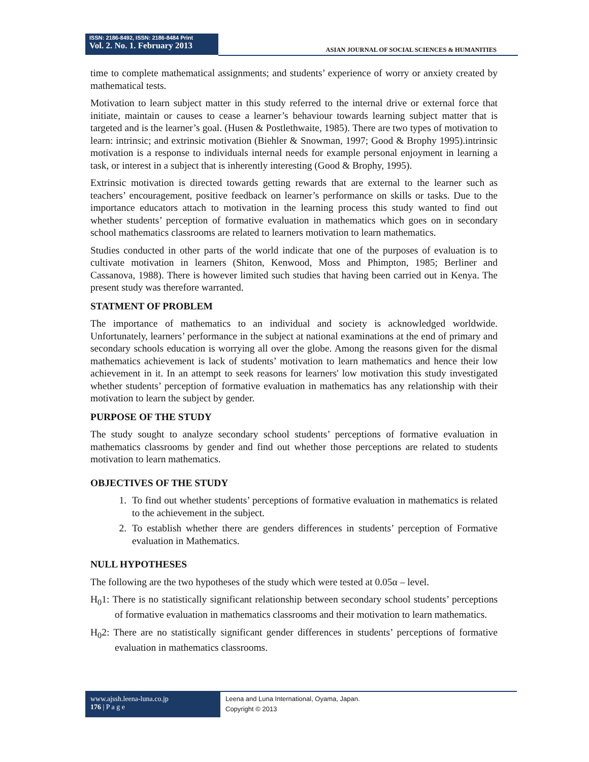ISSN: 2186-8492, ISSN: 2186-8484 Print
Vol. 2. No. 1. February 2013
ASIAN JOURNAL OF SOCIAL SCIENCES & HUMANITIES
time to complete mathematical assignments; and students’ experience of worry or anxiety created by mathematical tests.
Motivation to learn subject matter in this study referred to the internal drive or external force that initiate, maintain or causes to cease a learner’s behaviour towards learning subject matter that is targeted and is the learner’s goal. (Husen & Postlethwaite, 1985). There are two types of motivation to learn: intrinsic; and extrinsic motivation (Biehler & Snowman, 1997; Good & Brophy 1995).intrinsic motivation is a response to individuals internal needs for example personal enjoyment in learning a task, or interest in a subject that is inherently interesting (Good & Brophy, 1995).
Extrinsic motivation is directed towards getting rewards that are external to the learner such as teachers’ encouragement, positive feedback on learner’s performance on skills or tasks. Due to the importance educators attach to motivation in the learning process this study wanted to find out whether students’ perception of formative evaluation in mathematics which goes on in secondary school mathematics classrooms are related to learners motivation to learn mathematics.
Studies conducted in other parts of the world indicate that one of the purposes of evaluation is to cultivate motivation in learners (Shiton, Kenwood, Moss and Phimpton, 1985; Berliner and Cassanova, 1988). There is however limited such studies that having been carried out in Kenya. The present study was therefore warranted.
STATMENT OF PROBLEM
The importance of mathematics to an individual and society is acknowledged worldwide. Unfortunately, learners’ performance in the subject at national examinations at the end of primary and secondary schools education is worrying all over the globe. Among the reasons given for the dismal mathematics achievement is lack of students’ motivation to learn mathematics and hence their low achievement in it. In an attempt to seek reasons for learners' low motivation this study investigated whether students’ perception of formative evaluation in mathematics has any relationship with their motivation to learn the subject by gender.
PURPOSE OF THE STUDY
The study sought to analyze secondary school students’ perceptions of formative evaluation in mathematics classrooms by gender and find out whether those perceptions are related to students motivation to learn mathematics.
OBJECTIVES OF THE STUDY
1. To find out whether students’ perceptions of formative evaluation in mathematics is related to the achievement in the subject.
2. To establish whether there are genders differences in students’ perception of Formative evaluation in Mathematics.
NULL HYPOTHESES
The following are the two hypotheses of the study which were tested at 0.05α – level.
H<sub>0</sub>1: There is no statistically significant relationship between secondary school students’ perceptions of formative evaluation in mathematics classrooms and their motivation to learn mathematics.
H<sub>0</sub>2: There are no statistically significant gender differences in students’ perceptions of formative evaluation in mathematics classrooms.
www.ajssh.leena-luna.co.jp
176 | P a g e
Leena and Luna International, Oyama, Japan.
Copyright © 2013